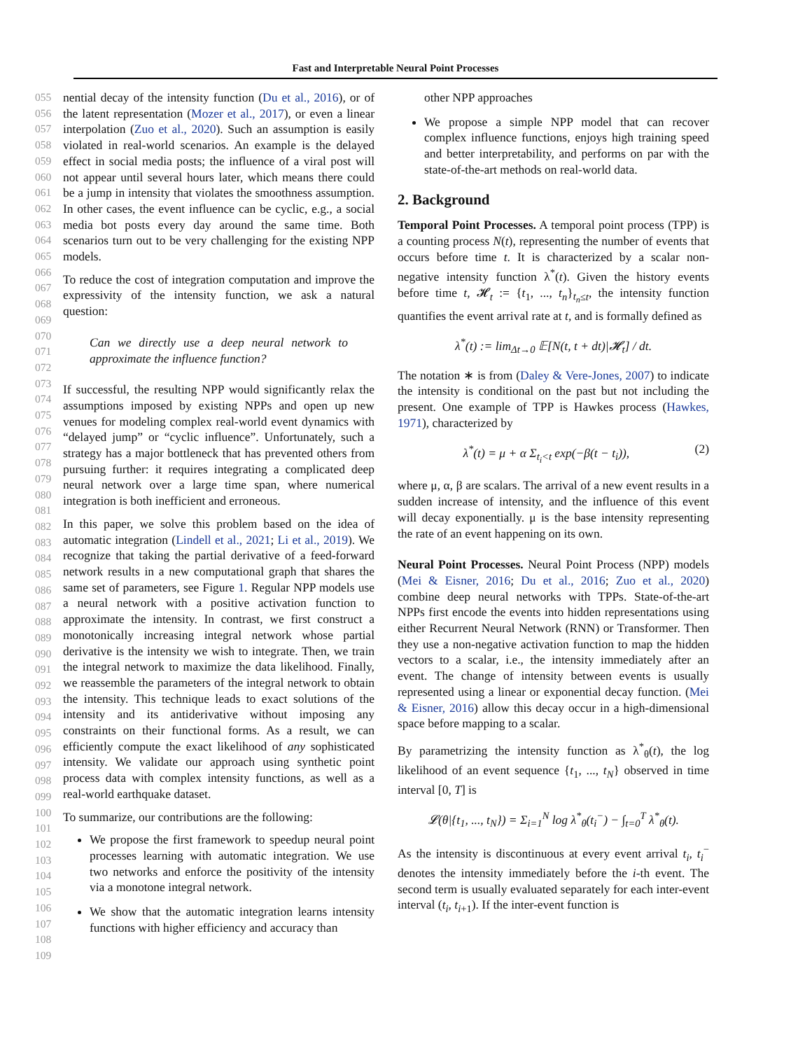Fast and Interpretable Neural Point Processes
055
056
057
058
059
060
061
062
063
064
065
066
067
068
069
070
071
072
073
074
075
076
077
078
079
080
081
082
083
084
085
086
087
088
089
090
091
092
093
094
095
096
097
098
099
100
101
102
103
104
105
106
107
108
109
nential decay of the intensity function (Du et al., 2016), or of the latent representation (Mozer et al., 2017), or even a linear interpolation (Zuo et al., 2020). Such an assumption is easily violated in real-world scenarios. An example is the delayed effect in social media posts; the influence of a viral post will not appear until several hours later, which means there could be a jump in intensity that violates the smoothness assumption. In other cases, the event influence can be cyclic, e.g., a social media bot posts every day around the same time. Both scenarios turn out to be very challenging for the existing NPP models.
To reduce the cost of integration computation and improve the expressivity of the intensity function, we ask a natural question:
Can we directly use a deep neural network to approximate the influence function?
If successful, the resulting NPP would significantly relax the assumptions imposed by existing NPPs and open up new venues for modeling complex real-world event dynamics with “delayed jump” or “cyclic influence”. Unfortunately, such a strategy has a major bottleneck that has prevented others from pursuing further: it requires integrating a complicated deep neural network over a large time span, where numerical integration is both inefficient and erroneous.
In this paper, we solve this problem based on the idea of automatic integration (Lindell et al., 2021; Li et al., 2019). We recognize that taking the partial derivative of a feed-forward network results in a new computational graph that shares the same set of parameters, see Figure 1. Regular NPP models use a neural network with a positive activation function to approximate the intensity. In contrast, we first construct a monotonically increasing integral network whose partial derivative is the intensity we wish to integrate. Then, we train the integral network to maximize the data likelihood. Finally, we reassemble the parameters of the integral network to obtain the intensity. This technique leads to exact solutions of the intensity and its antiderivative without imposing any constraints on their functional forms. As a result, we can efficiently compute the exact likelihood of any sophisticated intensity. We validate our approach using synthetic point process data with complex intensity functions, as well as a real-world earthquake dataset.
To summarize, our contributions are the following:
We propose the first framework to speedup neural point processes learning with automatic integration. We use two networks and enforce the positivity of the intensity via a monotone integral network.
We show that the automatic integration learns intensity functions with higher efficiency and accuracy than
other NPP approaches
We propose a simple NPP model that can recover complex influence functions, enjoys high training speed and better interpretability, and performs on par with the state-of-the-art methods on real-world data.
2. Background
Temporal Point Processes. A temporal point process (TPP) is a counting process N(t), representing the number of events that occurs before time t. It is characterized by a scalar non-negative intensity function λ<sup>*</sup>(t). Given the history events before time t, 𝓗<sub>t</sub> := {t<sub>1</sub>, ..., t<sub>n</sub>}<sub>t<sub>n</sub>≤t</sub>, the intensity function quantifies the event arrival rate at t, and is formally defined as
λ<sup>*</sup>(t) := lim<sub>Δt→0</sub> 𝔼[N(t, t + dt)|𝓗<sub>t</sub>] / dt.
The notation ∗ is from (Daley & Vere-Jones, 2007) to indicate the intensity is conditional on the past but not including the present. One example of TPP is Hawkes process (Hawkes, 1971), characterized by
λ<sup>*</sup>(t) = μ + α Σ<sub>t<sub>i</sub><t</sub> exp(−β(t − t<sub>i</sub>)), (2)
where μ, α, β are scalars. The arrival of a new event results in a sudden increase of intensity, and the influence of this event will decay exponentially. μ is the base intensity representing the rate of an event happening on its own.
Neural Point Processes. Neural Point Process (NPP) models (Mei & Eisner, 2016; Du et al., 2016; Zuo et al., 2020) combine deep neural networks with TPPs. State-of-the-art NPPs first encode the events into hidden representations using either Recurrent Neural Network (RNN) or Transformer. Then they use a non-negative activation function to map the hidden vectors to a scalar, i.e., the intensity immediately after an event. The change of intensity between events is usually represented using a linear or exponential decay function. (Mei & Eisner, 2016) allow this decay occur in a high-dimensional space before mapping to a scalar.
By parametrizing the intensity function as λ<sup>*</sup><sub>θ</sub>(t), the log likelihood of an event sequence {t<sub>1</sub>, ..., t<sub>N</sub>} observed in time interval [0, T] is
𝓛(θ|{t<sub>1</sub>, ..., t<sub>N</sub>}) = Σ<sub>i=1</sub><sup>N</sup> log λ<sup>*</sup><sub>θ</sub>(t<sub>i</sub><sup>−</sup>) − ∫<sub>t=0</sub><sup>T</sup> λ<sup>*</sup><sub>θ</sub>(t).
As the intensity is discontinuous at every event arrival t<sub>i</sub>, t<sub>i</sub><sup>−</sup> denotes the intensity immediately before the i-th event. The second term is usually evaluated separately for each inter-event interval (t<sub>i</sub>, t<sub>i+1</sub>). If the inter-event function is